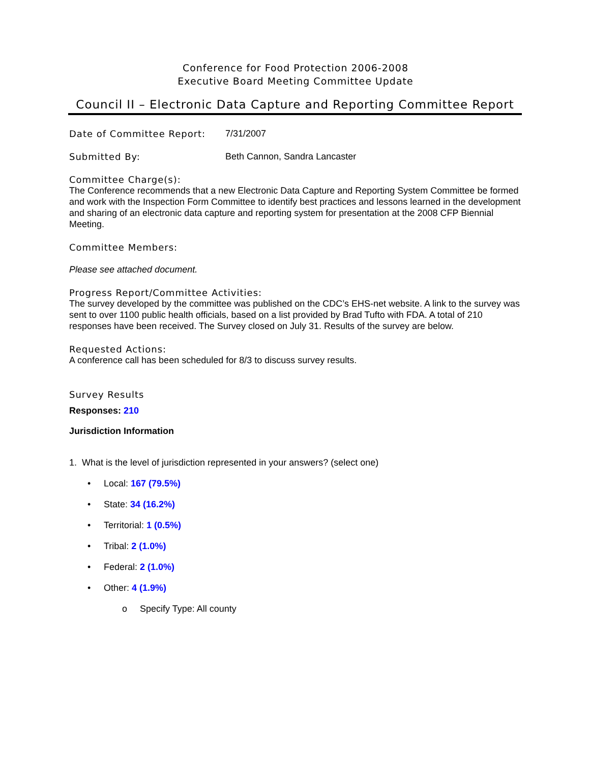Conference for Food Protection 2006-2008
Executive Board Meeting Committee Update
Council II – Electronic Data Capture and Reporting Committee Report
Date of Committee Report: 7/31/2007
Submitted By: Beth Cannon, Sandra Lancaster
Committee Charge(s):
The Conference recommends that a new Electronic Data Capture and Reporting System Committee be formed and work with the Inspection Form Committee to identify best practices and lessons learned in the development and sharing of an electronic data capture and reporting system for presentation at the 2008 CFP Biennial Meeting.
Committee Members:
Please see attached document.
Progress Report/Committee Activities:
The survey developed by the committee was published on the CDC’s EHS-net website. A link to the survey was sent to over 1100 public health officials, based on a list provided by Brad Tufto with FDA. A total of 210 responses have been received. The Survey closed on July 31. Results of the survey are below.
Requested Actions:
A conference call has been scheduled for 8/3 to discuss survey results.
Survey Results
Responses: 210
Jurisdiction Information
1. What is the level of jurisdiction represented in your answers? (select one)
• Local: 167 (79.5%)
• State: 34 (16.2%)
• Territorial: 1 (0.5%)
• Tribal: 2 (1.0%)
• Federal: 2 (1.0%)
• Other: 4 (1.9%)
o Specify Type: All county